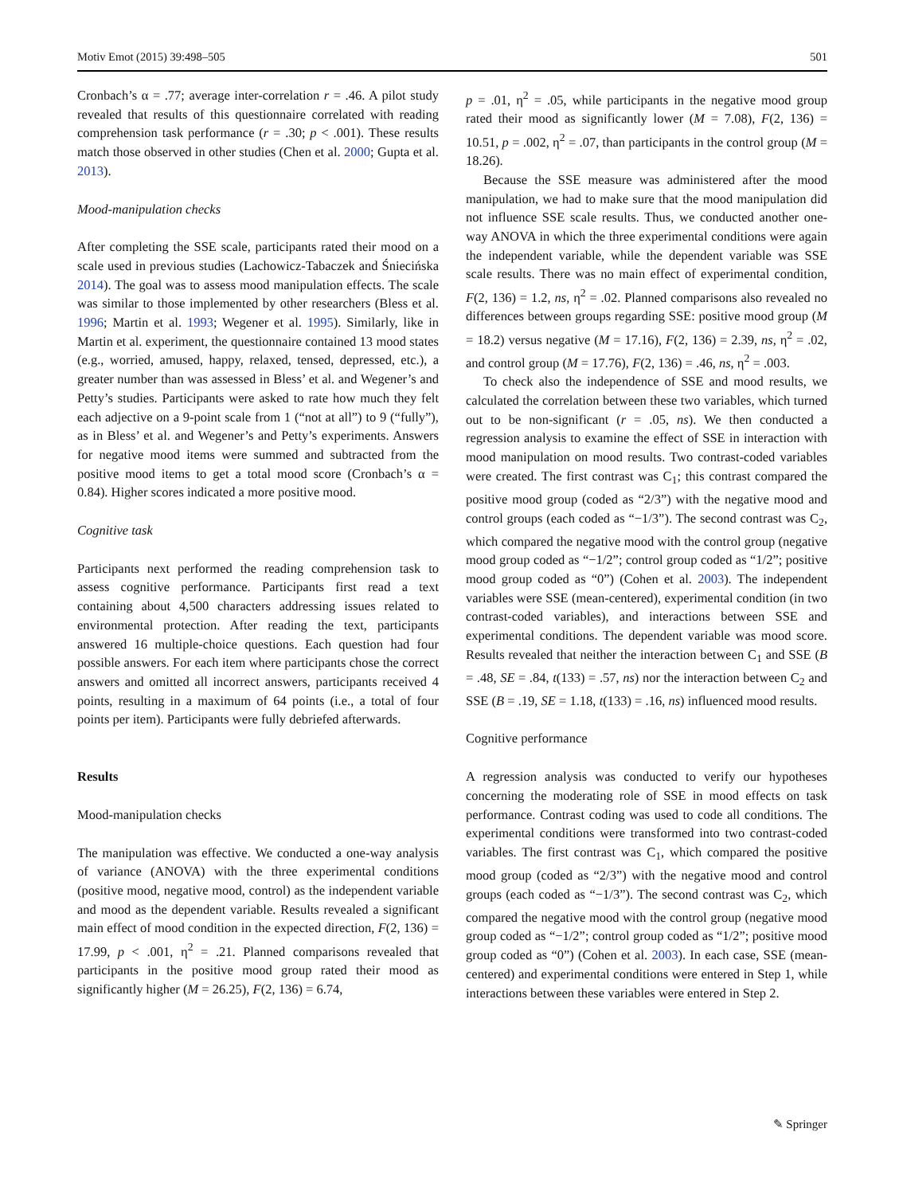Motiv Emot (2015) 39:498–505 501
Cronbach’s α = .77; average inter-correlation r = .46. A pilot study revealed that results of this questionnaire correlated with reading comprehension task performance (r = .30; p < .001). These results match those observed in other studies (Chen et al. 2000; Gupta et al. 2013).
Mood-manipulation checks
After completing the SSE scale, participants rated their mood on a scale used in previous studies (Lachowicz-Tabaczek and Śniecińska 2014). The goal was to assess mood manipulation effects. The scale was similar to those implemented by other researchers (Bless et al. 1996; Martin et al. 1993; Wegener et al. 1995). Similarly, like in Martin et al. experiment, the questionnaire contained 13 mood states (e.g., worried, amused, happy, relaxed, tensed, depressed, etc.), a greater number than was assessed in Bless’ et al. and Wegener’s and Petty’s studies. Participants were asked to rate how much they felt each adjective on a 9-point scale from 1 (“not at all”) to 9 (“fully”), as in Bless’ et al. and Wegener’s and Petty’s experiments. Answers for negative mood items were summed and subtracted from the positive mood items to get a total mood score (Cronbach’s α = 0.84). Higher scores indicated a more positive mood.
Cognitive task
Participants next performed the reading comprehension task to assess cognitive performance. Participants first read a text containing about 4,500 characters addressing issues related to environmental protection. After reading the text, participants answered 16 multiple-choice questions. Each question had four possible answers. For each item where participants chose the correct answers and omitted all incorrect answers, participants received 4 points, resulting in a maximum of 64 points (i.e., a total of four points per item). Participants were fully debriefed afterwards.
Results
Mood-manipulation checks
The manipulation was effective. We conducted a one-way analysis of variance (ANOVA) with the three experimental conditions (positive mood, negative mood, control) as the independent variable and mood as the dependent variable. Results revealed a significant main effect of mood condition in the expected direction, F(2, 136) = 17.99, p < .001, η<sup>2</sup> = .21. Planned comparisons revealed that participants in the positive mood group rated their mood as significantly higher (M = 26.25), F(2, 136) = 6.74,
p = .01, η<sup>2</sup> = .05, while participants in the negative mood group rated their mood as significantly lower (M = 7.08), F(2, 136) = 10.51, p = .002, η<sup>2</sup> = .07, than participants in the control group (M = 18.26).
Because the SSE measure was administered after the mood manipulation, we had to make sure that the mood manipulation did not influence SSE scale results. Thus, we conducted another one-way ANOVA in which the three experimental conditions were again the independent variable, while the dependent variable was SSE scale results. There was no main effect of experimental condition, F(2, 136) = 1.2, ns, η<sup>2</sup> = .02. Planned comparisons also revealed no differences between groups regarding SSE: positive mood group (M = 18.2) versus negative (M = 17.16), F(2, 136) = 2.39, ns, η<sup>2</sup> = .02, and control group (M = 17.76), F(2, 136) = .46, ns, η<sup>2</sup> = .003.
To check also the independence of SSE and mood results, we calculated the correlation between these two variables, which turned out to be non-significant (r = .05, ns). We then conducted a regression analysis to examine the effect of SSE in interaction with mood manipulation on mood results. Two contrast-coded variables were created. The first contrast was C<sub>1</sub>; this contrast compared the positive mood group (coded as “2/3”) with the negative mood and control groups (each coded as “−1/3”). The second contrast was C<sub>2</sub>, which compared the negative mood with the control group (negative mood group coded as “−1/2”; control group coded as “1/2”; positive mood group coded as “0”) (Cohen et al. 2003). The independent variables were SSE (mean-centered), experimental condition (in two contrast-coded variables), and interactions between SSE and experimental conditions. The dependent variable was mood score. Results revealed that neither the interaction between C<sub>1</sub> and SSE (B = .48, SE = .84, t(133) = .57, ns) nor the interaction between C<sub>2</sub> and SSE (B = .19, SE = 1.18, t(133) = .16, ns) influenced mood results.
Cognitive performance
A regression analysis was conducted to verify our hypotheses concerning the moderating role of SSE in mood effects on task performance. Contrast coding was used to code all conditions. The experimental conditions were transformed into two contrast-coded variables. The first contrast was C<sub>1</sub>, which compared the positive mood group (coded as “2/3”) with the negative mood and control groups (each coded as “−1/3”). The second contrast was C<sub>2</sub>, which compared the negative mood with the control group (negative mood group coded as “−1/2”; control group coded as “1/2”; positive mood group coded as “0”) (Cohen et al. 2003). In each case, SSE (mean-centered) and experimental conditions were entered in Step 1, while interactions between these variables were entered in Step 2.
✎ Springer